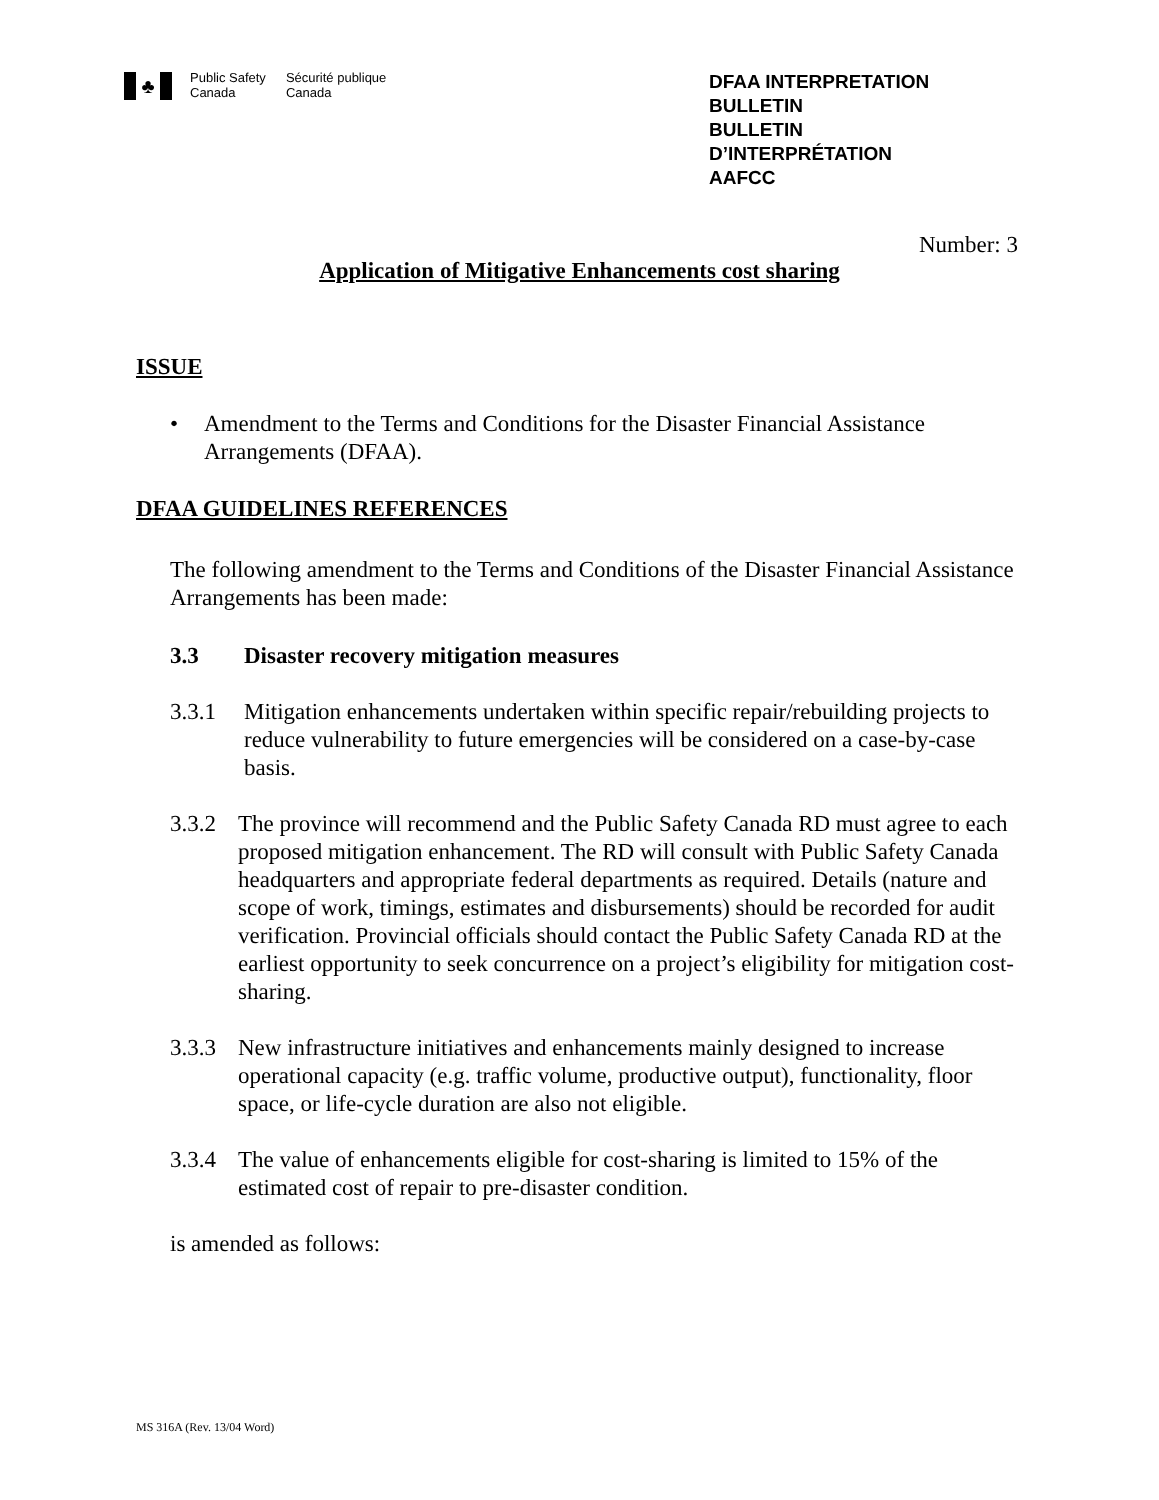♣
Public Safety
Canada
Sécurité publique
Canada
DFAA INTERPRETATION
BULLETIN
BULLETIN
D’INTERPRÉTATION
AAFCC
Number: 3
Application of Mitigative Enhancements cost sharing
ISSUE
• Amendment to the Terms and Conditions for the Disaster Financial Assistance Arrangements (DFAA).
DFAA GUIDELINES REFERENCES
The following amendment to the Terms and Conditions of the Disaster Financial Assistance Arrangements has been made:
3.3 Disaster recovery mitigation measures
3.3.1 Mitigation enhancements undertaken within specific repair/rebuilding projects to reduce vulnerability to future emergencies will be considered on a case-by-case basis.
3.3.2 The province will recommend and the Public Safety Canada RD must agree to each proposed mitigation enhancement. The RD will consult with Public Safety Canada headquarters and appropriate federal departments as required. Details (nature and scope of work, timings, estimates and disbursements) should be recorded for audit verification. Provincial officials should contact the Public Safety Canada RD at the earliest opportunity to seek concurrence on a project’s eligibility for mitigation cost-sharing.
3.3.3 New infrastructure initiatives and enhancements mainly designed to increase operational capacity (e.g. traffic volume, productive output), functionality, floor space, or life-cycle duration are also not eligible.
3.3.4 The value of enhancements eligible for cost-sharing is limited to 15% of the estimated cost of repair to pre-disaster condition.
is amended as follows:
MS 316A (Rev. 13/04 Word)